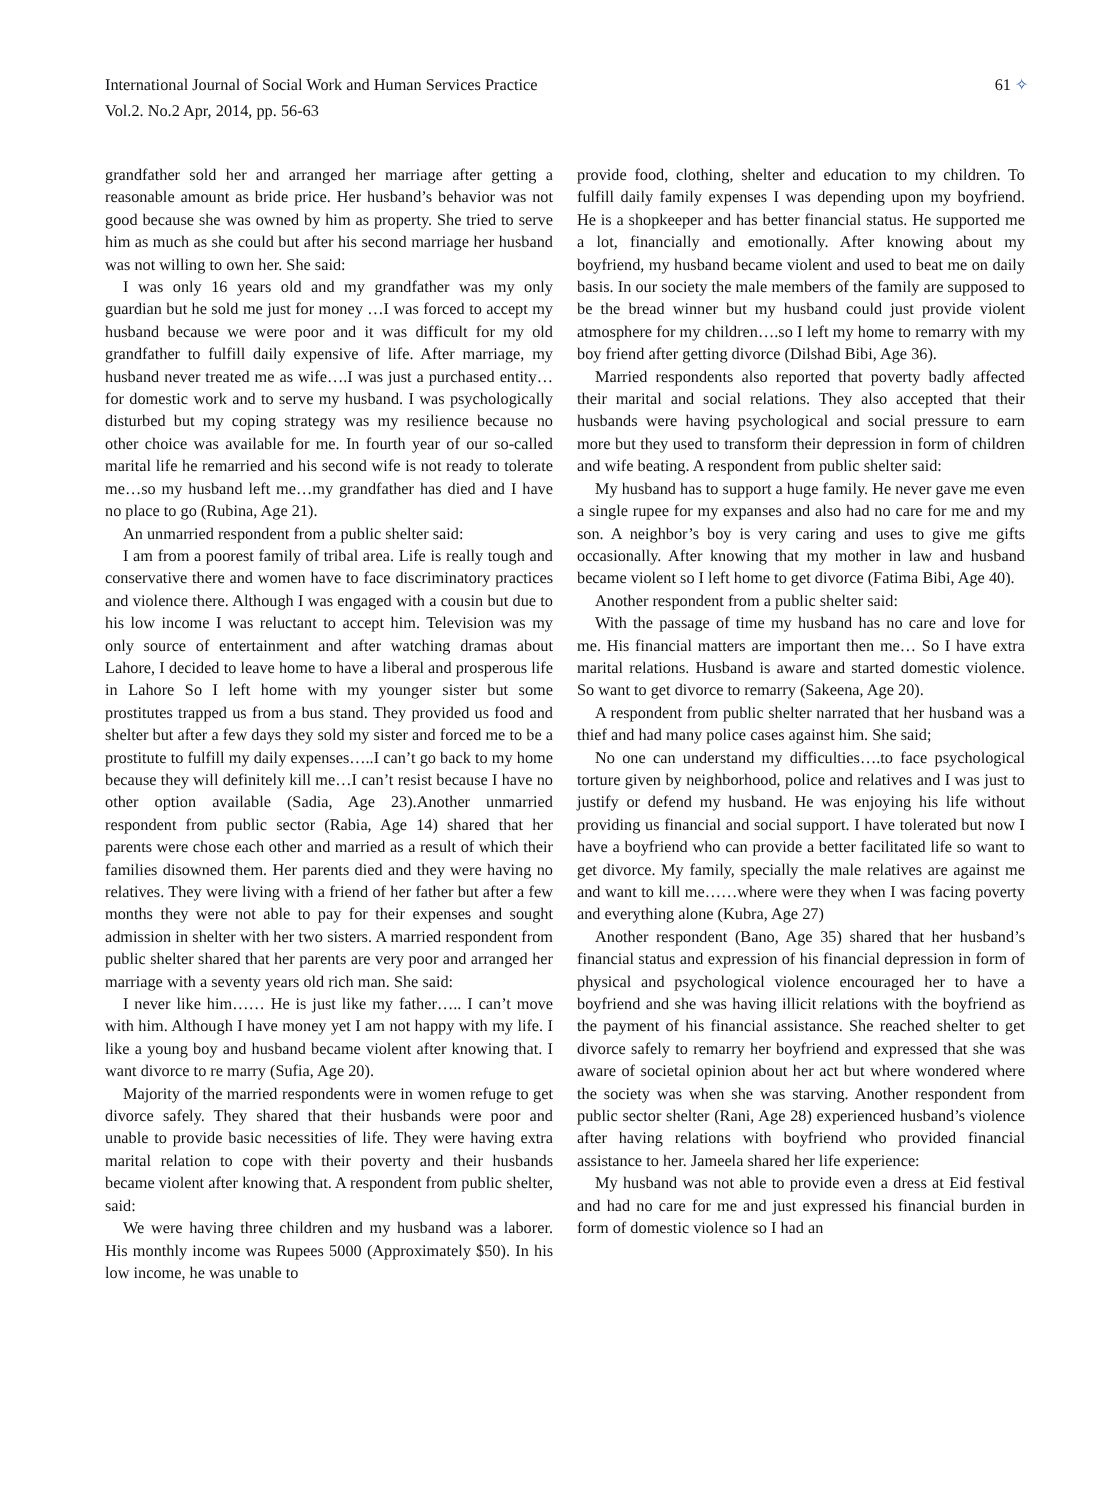International Journal of Social Work and Human Services Practice
Vol.2. No.2 Apr, 2014, pp. 56-63
61 ✧
grandfather sold her and arranged her marriage after getting a reasonable amount as bride price. Her husband’s behavior was not good because she was owned by him as property. She tried to serve him as much as she could but after his second marriage her husband was not willing to own her. She said:
I was only 16 years old and my grandfather was my only guardian but he sold me just for money …I was forced to accept my husband because we were poor and it was difficult for my old grandfather to fulfill daily expensive of life. After marriage, my husband never treated me as wife….I was just a purchased entity…for domestic work and to serve my husband. I was psychologically disturbed but my coping strategy was my resilience because no other choice was available for me. In fourth year of our so-called marital life he remarried and his second wife is not ready to tolerate me…so my husband left me…my grandfather has died and I have no place to go (Rubina, Age 21).
An unmarried respondent from a public shelter said:
I am from a poorest family of tribal area. Life is really tough and conservative there and women have to face discriminatory practices and violence there. Although I was engaged with a cousin but due to his low income I was reluctant to accept him. Television was my only source of entertainment and after watching dramas about Lahore, I decided to leave home to have a liberal and prosperous life in Lahore So I left home with my younger sister but some prostitutes trapped us from a bus stand. They provided us food and shelter but after a few days they sold my sister and forced me to be a prostitute to fulfill my daily expenses…..I can’t go back to my home because they will definitely kill me…I can’t resist because I have no other option available (Sadia, Age 23).Another unmarried respondent from public sector (Rabia, Age 14) shared that her parents were chose each other and married as a result of which their families disowned them. Her parents died and they were having no relatives. They were living with a friend of her father but after a few months they were not able to pay for their expenses and sought admission in shelter with her two sisters. A married respondent from public shelter shared that her parents are very poor and arranged her marriage with a seventy years old rich man. She said:
I never like him…… He is just like my father….. I can’t move with him. Although I have money yet I am not happy with my life. I like a young boy and husband became violent after knowing that. I want divorce to re marry (Sufia, Age 20).
Majority of the married respondents were in women refuge to get divorce safely. They shared that their husbands were poor and unable to provide basic necessities of life. They were having extra marital relation to cope with their poverty and their husbands became violent after knowing that. A respondent from public shelter, said:
We were having three children and my husband was a laborer. His monthly income was Rupees 5000 (Approximately $50). In his low income, he was unable to
provide food, clothing, shelter and education to my children. To fulfill daily family expenses I was depending upon my boyfriend. He is a shopkeeper and has better financial status. He supported me a lot, financially and emotionally. After knowing about my boyfriend, my husband became violent and used to beat me on daily basis. In our society the male members of the family are supposed to be the bread winner but my husband could just provide violent atmosphere for my children….so I left my home to remarry with my boy friend after getting divorce (Dilshad Bibi, Age 36).
Married respondents also reported that poverty badly affected their marital and social relations. They also accepted that their husbands were having psychological and social pressure to earn more but they used to transform their depression in form of children and wife beating. A respondent from public shelter said:
My husband has to support a huge family. He never gave me even a single rupee for my expanses and also had no care for me and my son. A neighbor’s boy is very caring and uses to give me gifts occasionally. After knowing that my mother in law and husband became violent so I left home to get divorce (Fatima Bibi, Age 40).
Another respondent from a public shelter said:
With the passage of time my husband has no care and love for me. His financial matters are important then me… So I have extra marital relations. Husband is aware and started domestic violence. So want to get divorce to remarry (Sakeena, Age 20).
A respondent from public shelter narrated that her husband was a thief and had many police cases against him. She said;
No one can understand my difficulties….to face psychological torture given by neighborhood, police and relatives and I was just to justify or defend my husband. He was enjoying his life without providing us financial and social support. I have tolerated but now I have a boyfriend who can provide a better facilitated life so want to get divorce. My family, specially the male relatives are against me and want to kill me……where were they when I was facing poverty and everything alone (Kubra, Age 27)
Another respondent (Bano, Age 35) shared that her husband’s financial status and expression of his financial depression in form of physical and psychological violence encouraged her to have a boyfriend and she was having illicit relations with the boyfriend as the payment of his financial assistance. She reached shelter to get divorce safely to remarry her boyfriend and expressed that she was aware of societal opinion about her act but where wondered where the society was when she was starving. Another respondent from public sector shelter (Rani, Age 28) experienced husband’s violence after having relations with boyfriend who provided financial assistance to her. Jameela shared her life experience:
My husband was not able to provide even a dress at Eid festival and had no care for me and just expressed his financial burden in form of domestic violence so I had an